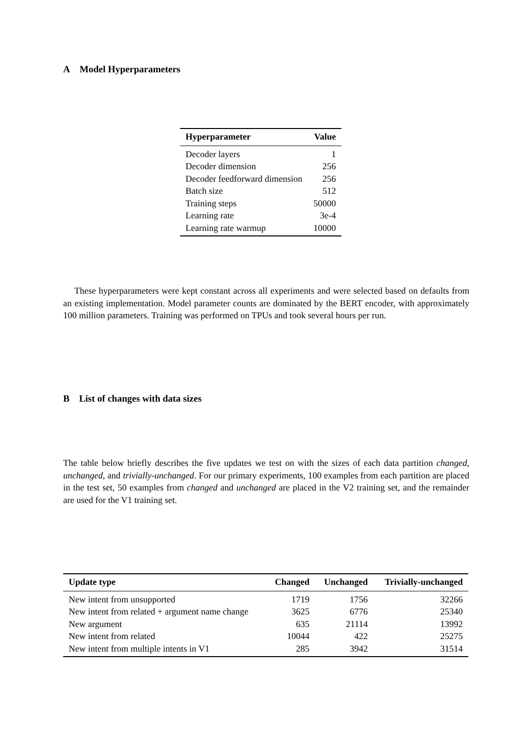A Model Hyperparameters
| Hyperparameter | Value |
| --- | --- |
| Decoder layers | 1 |
| Decoder dimension | 256 |
| Decoder feedforward dimension | 256 |
| Batch size | 512 |
| Training steps | 50000 |
| Learning rate | 3e-4 |
| Learning rate warmup | 10000 |
These hyperparameters were kept constant across all experiments and were selected based on defaults from an existing implementation. Model parameter counts are dominated by the BERT encoder, with approximately 100 million parameters. Training was performed on TPUs and took several hours per run.
B List of changes with data sizes
The table below briefly describes the five updates we test on with the sizes of each data partition changed, unchanged, and trivially-unchanged. For our primary experiments, 100 examples from each partition are placed in the test set, 50 examples from changed and unchanged are placed in the V2 training set, and the remainder are used for the V1 training set.
| Update type | Changed | Unchanged | Trivially-unchanged |
| --- | --- | --- | --- |
| New intent from unsupported | 1719 | 1756 | 32266 |
| New intent from related + argument name change | 3625 | 6776 | 25340 |
| New argument | 635 | 21114 | 13992 |
| New intent from related | 10044 | 422 | 25275 |
| New intent from multiple intents in V1 | 285 | 3942 | 31514 |